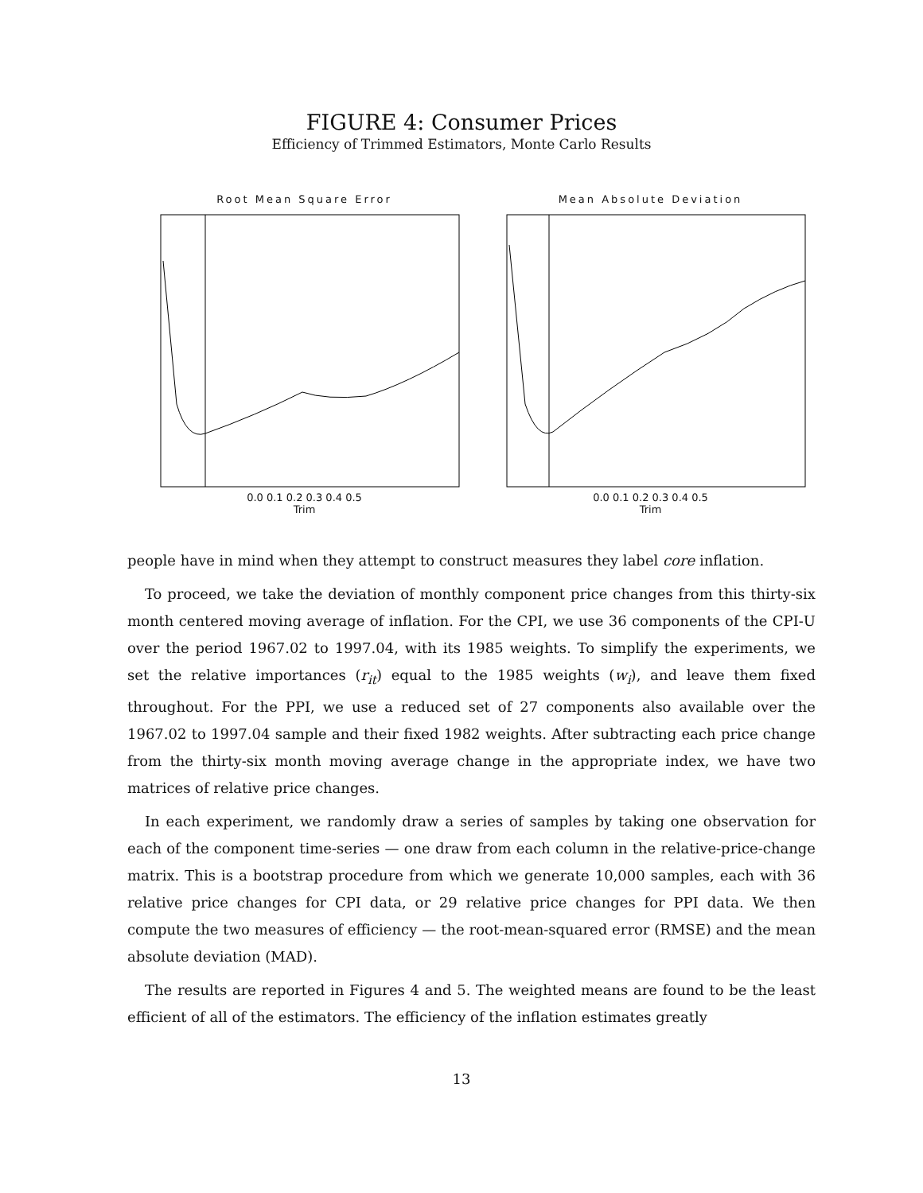FIGURE 4: Consumer Prices
Efficiency of Trimmed Estimators, Monte Carlo Results
Root Mean Square Error
0.0 0.1 0.2 0.3 0.4 0.5
Trim
Mean Absolute Deviation
0.0 0.1 0.2 0.3 0.4 0.5
Trim
people have in mind when they attempt to construct measures they label core inflation.
To proceed, we take the deviation of monthly component price changes from this thirty-six month centered moving average of inflation. For the CPI, we use 36 components of the CPI-U over the period 1967.02 to 1997.04, with its 1985 weights. To simplify the experiments, we set the relative importances (r<sub>it</sub>) equal to the 1985 weights (w<sub>i</sub>), and leave them fixed throughout. For the PPI, we use a reduced set of 27 components also available over the 1967.02 to 1997.04 sample and their fixed 1982 weights. After subtracting each price change from the thirty-six month moving average change in the appropriate index, we have two matrices of relative price changes.
In each experiment, we randomly draw a series of samples by taking one observation for each of the component time-series — one draw from each column in the relative-price-change matrix. This is a bootstrap procedure from which we generate 10,000 samples, each with 36 relative price changes for CPI data, or 29 relative price changes for PPI data. We then compute the two measures of efficiency — the root-mean-squared error (RMSE) and the mean absolute deviation (MAD).
The results are reported in Figures 4 and 5. The weighted means are found to be the least efficient of all of the estimators. The efficiency of the inflation estimates greatly
13